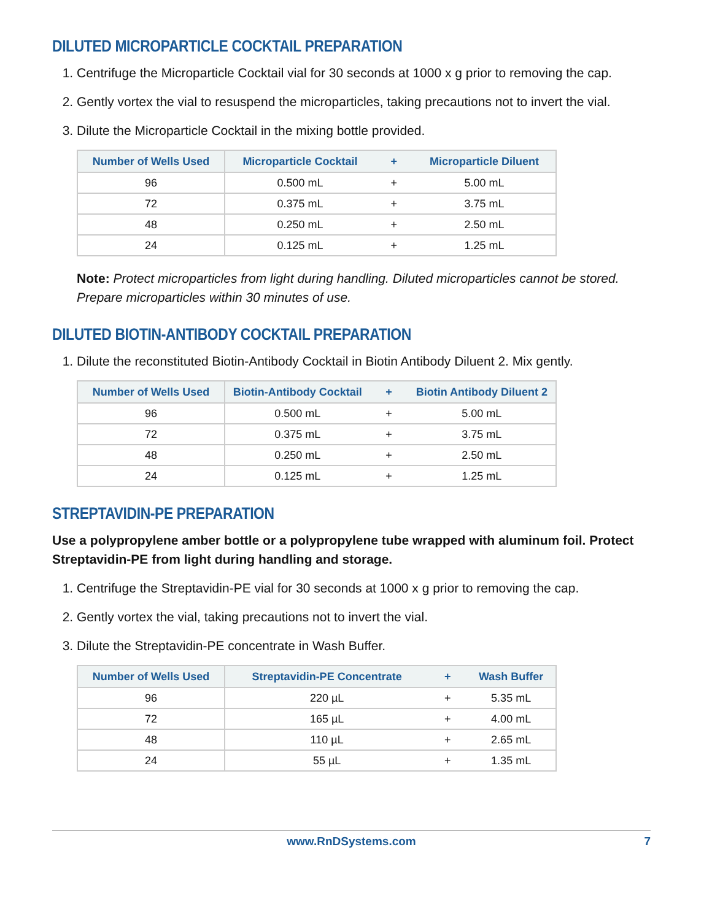DILUTED MICROPARTICLE COCKTAIL PREPARATION
1. Centrifuge the Microparticle Cocktail vial for 30 seconds at 1000 x g prior to removing the cap.
2. Gently vortex the vial to resuspend the microparticles, taking precautions not to invert the vial.
3. Dilute the Microparticle Cocktail in the mixing bottle provided.
| Number of Wells Used | Microparticle Cocktail | + | Microparticle Diluent |
| --- | --- | --- | --- |
| 96 | 0.500 mL | + | 5.00 mL |
| 72 | 0.375 mL | + | 3.75 mL |
| 48 | 0.250 mL | + | 2.50 mL |
| 24 | 0.125 mL | + | 1.25 mL |
Note: Protect microparticles from light during handling. Diluted microparticles cannot be stored. Prepare microparticles within 30 minutes of use.
DILUTED BIOTIN-ANTIBODY COCKTAIL PREPARATION
1. Dilute the reconstituted Biotin-Antibody Cocktail in Biotin Antibody Diluent 2. Mix gently.
| Number of Wells Used | Biotin-Antibody Cocktail | + | Biotin Antibody Diluent 2 |
| --- | --- | --- | --- |
| 96 | 0.500 mL | + | 5.00 mL |
| 72 | 0.375 mL | + | 3.75 mL |
| 48 | 0.250 mL | + | 2.50 mL |
| 24 | 0.125 mL | + | 1.25 mL |
STREPTAVIDIN-PE PREPARATION
Use a polypropylene amber bottle or a polypropylene tube wrapped with aluminum foil. Protect Streptavidin-PE from light during handling and storage.
1. Centrifuge the Streptavidin-PE vial for 30 seconds at 1000 x g prior to removing the cap.
2. Gently vortex the vial, taking precautions not to invert the vial.
3. Dilute the Streptavidin-PE concentrate in Wash Buffer.
| Number of Wells Used | Streptavidin-PE Concentrate | + | Wash Buffer |
| --- | --- | --- | --- |
| 96 | 220 µL | + | 5.35 mL |
| 72 | 165 µL | + | 4.00 mL |
| 48 | 110 µL | + | 2.65 mL |
| 24 | 55 µL | + | 1.35 mL |
www.RnDSystems.com 7